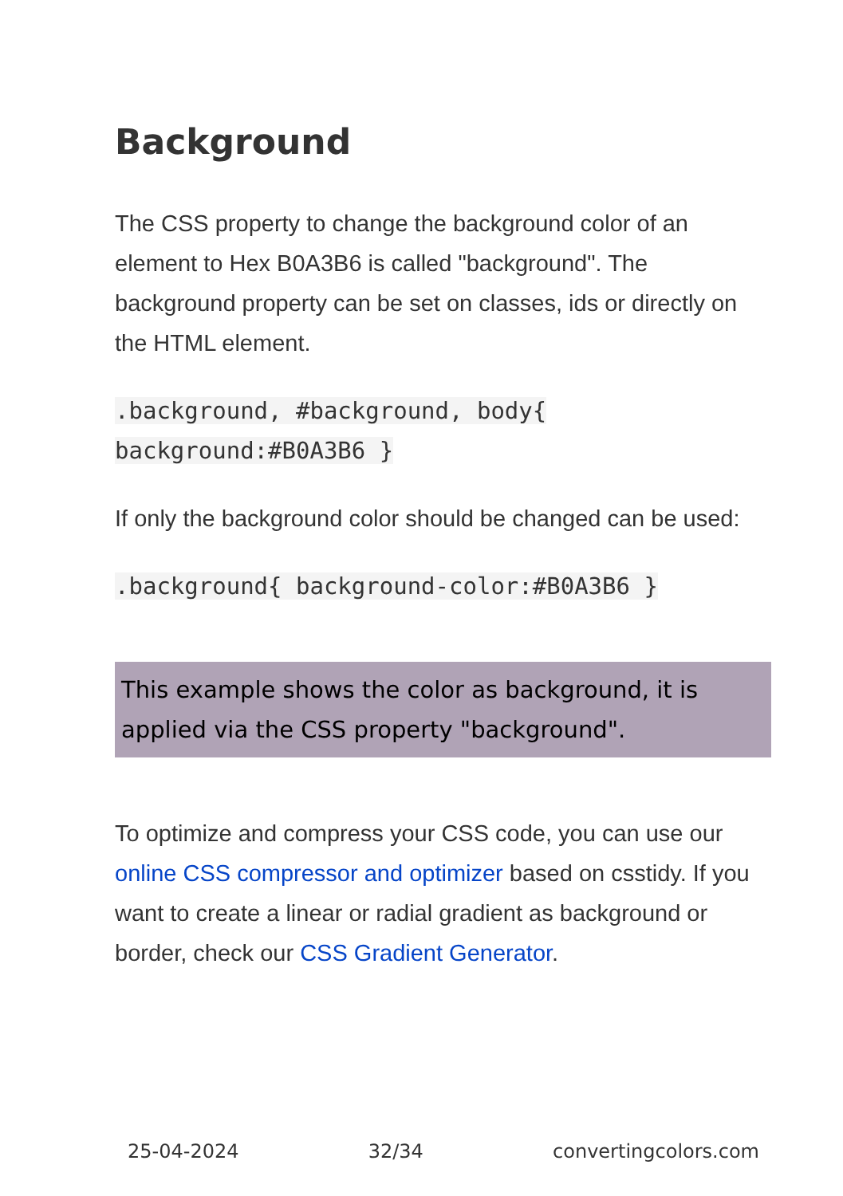Background
The CSS property to change the background color of an element to Hex B0A3B6 is called "background". The background property can be set on classes, ids or directly on the HTML element.
.background, #background, body{
background:#B0A3B6 }
If only the background color should be changed can be used:
.background{ background-color:#B0A3B6 }
This example shows the color as background, it is applied via the CSS property "background".
To optimize and compress your CSS code, you can use our online CSS compressor and optimizer based on csstidy. If you want to create a linear or radial gradient as background or border, check our CSS Gradient Generator.
25-04-2024 32/34 convertingcolors.com